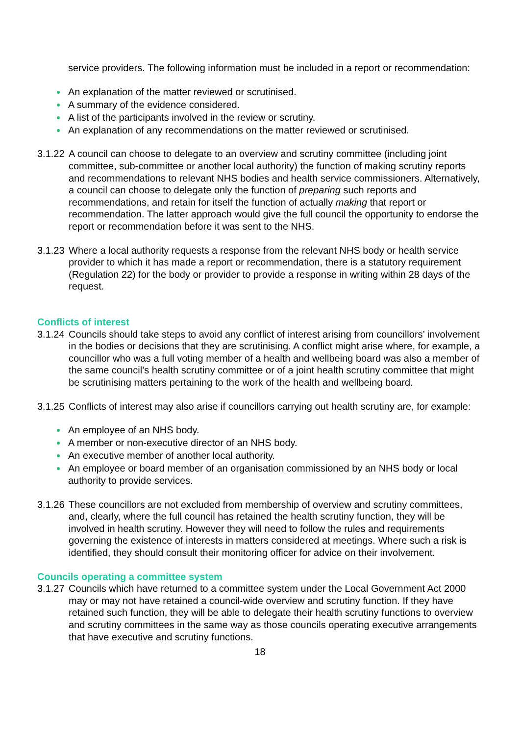service providers. The following information must be included in a report or recommendation:
An explanation of the matter reviewed or scrutinised.
A summary of the evidence considered.
A list of the participants involved in the review or scrutiny.
An explanation of any recommendations on the matter reviewed or scrutinised.
3.1.22
A council can choose to delegate to an overview and scrutiny committee (including joint committee, sub-committee or another local authority) the function of making scrutiny reports and recommendations to relevant NHS bodies and health service commissioners. Alternatively, a council can choose to delegate only the function of preparing such reports and recommendations, and retain for itself the function of actually making that report or recommendation. The latter approach would give the full council the opportunity to endorse the report or recommendation before it was sent to the NHS.
3.1.23
Where a local authority requests a response from the relevant NHS body or health service provider to which it has made a report or recommendation, there is a statutory requirement (Regulation 22) for the body or provider to provide a response in writing within 28 days of the request.
Conflicts of interest
3.1.24
Councils should take steps to avoid any conflict of interest arising from councillors’ involvement in the bodies or decisions that they are scrutinising. A conflict might arise where, for example, a councillor who was a full voting member of a health and wellbeing board was also a member of the same council’s health scrutiny committee or of a joint health scrutiny committee that might be scrutinising matters pertaining to the work of the health and wellbeing board.
3.1.25
Conflicts of interest may also arise if councillors carrying out health scrutiny are, for example:
An employee of an NHS body.
A member or non-executive director of an NHS body.
An executive member of another local authority.
An employee or board member of an organisation commissioned by an NHS body or local authority to provide services.
3.1.26
These councillors are not excluded from membership of overview and scrutiny committees, and, clearly, where the full council has retained the health scrutiny function, they will be involved in health scrutiny. However they will need to follow the rules and requirements governing the existence of interests in matters considered at meetings. Where such a risk is identified, they should consult their monitoring officer for advice on their involvement.
Councils operating a committee system
3.1.27
Councils which have returned to a committee system under the Local Government Act 2000 may or may not have retained a council-wide overview and scrutiny function. If they have retained such function, they will be able to delegate their health scrutiny functions to overview and scrutiny committees in the same way as those councils operating executive arrangements that have executive and scrutiny functions.
18